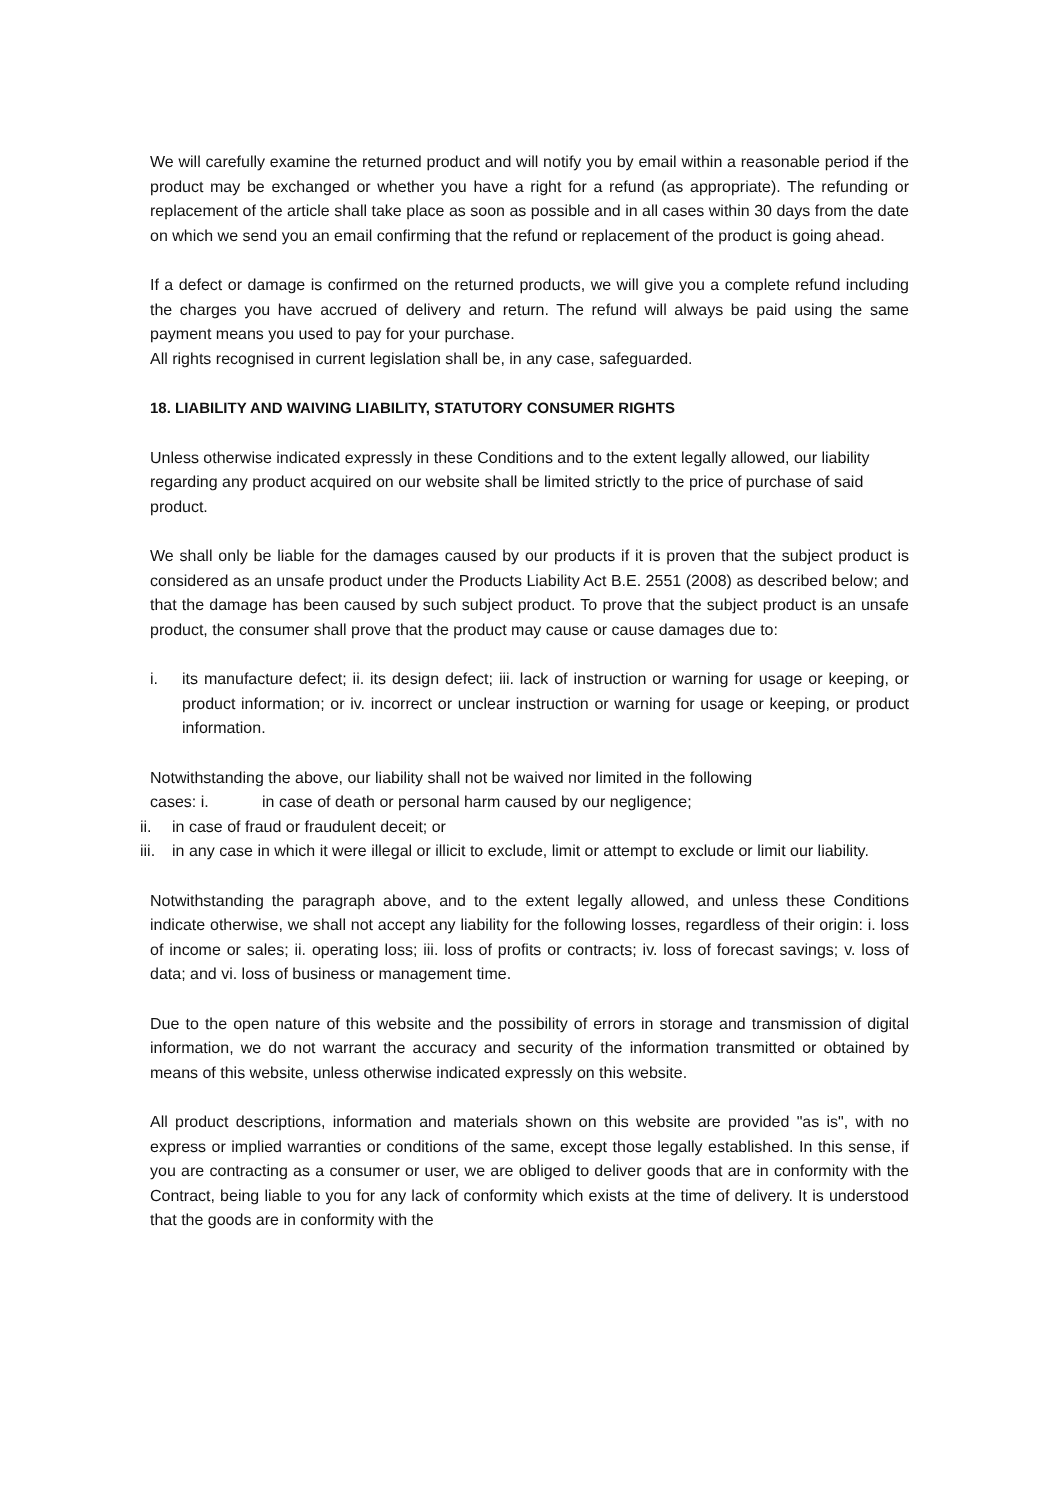We will carefully examine the returned product and will notify you by email within a reasonable period if the product may be exchanged or whether you have a right for a refund (as appropriate). The refunding or replacement of the article shall take place as soon as possible and in all cases within 30 days from the date on which we send you an email confirming that the refund or replacement of the product is going ahead.
If a defect or damage is confirmed on the returned products, we will give you a complete refund including the charges you have accrued of delivery and return. The refund will always be paid using the same payment means you used to pay for your purchase.
All rights recognised in current legislation shall be, in any case, safeguarded.
18. LIABILITY AND WAIVING LIABILITY, STATUTORY CONSUMER RIGHTS
Unless otherwise indicated expressly in these Conditions and to the extent legally allowed, our liability regarding any product acquired on our website shall be limited strictly to the price of purchase of said product.
We shall only be liable for the damages caused by our products if it is proven that the subject product is considered as an unsafe product under the Products Liability Act B.E. 2551 (2008) as described below; and that the damage has been caused by such subject product. To prove that the subject product is an unsafe product, the consumer shall prove that the product may cause or cause damages due to:
i. its manufacture defect; ii. its design defect; iii. lack of instruction or warning for usage or keeping, or product information; or iv. incorrect or unclear instruction or warning for usage or keeping, or product information.
Notwithstanding the above, our liability shall not be waived nor limited in the following
cases: i. in case of death or personal harm caused by our negligence;
ii. in case of fraud or fraudulent deceit; or
iii. in any case in which it were illegal or illicit to exclude, limit or attempt to exclude or limit our liability.
Notwithstanding the paragraph above, and to the extent legally allowed, and unless these Conditions indicate otherwise, we shall not accept any liability for the following losses, regardless of their origin: i. loss of income or sales; ii. operating loss; iii. loss of profits or contracts; iv. loss of forecast savings; v. loss of data; and vi. loss of business or management time.
Due to the open nature of this website and the possibility of errors in storage and transmission of digital information, we do not warrant the accuracy and security of the information transmitted or obtained by means of this website, unless otherwise indicated expressly on this website.
All product descriptions, information and materials shown on this website are provided "as is", with no express or implied warranties or conditions of the same, except those legally established. In this sense, if you are contracting as a consumer or user, we are obliged to deliver goods that are in conformity with the Contract, being liable to you for any lack of conformity which exists at the time of delivery. It is understood that the goods are in conformity with the